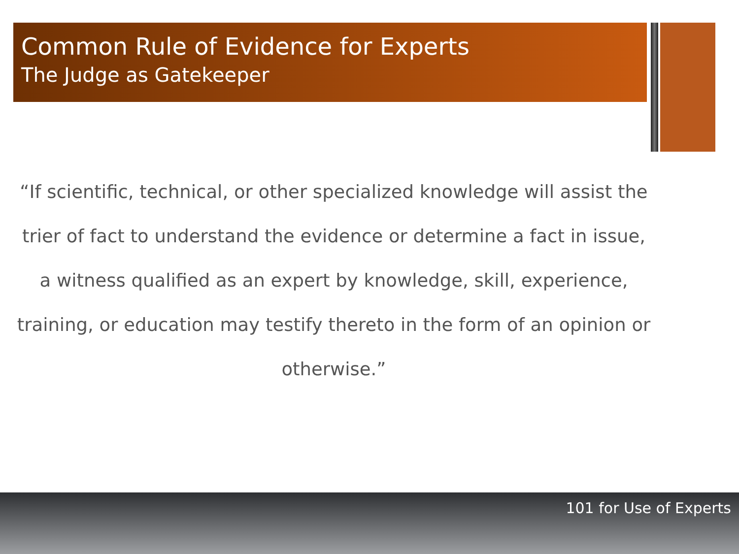Common Rule of Evidence for Experts
The Judge as Gatekeeper
“If scientific, technical, or other specialized knowledge will assist the trier of fact to understand the evidence or determine a fact in issue, a witness qualified as an expert by knowledge, skill, experience, training, or education may testify thereto in the form of an opinion or otherwise.”
101 for Use of Experts